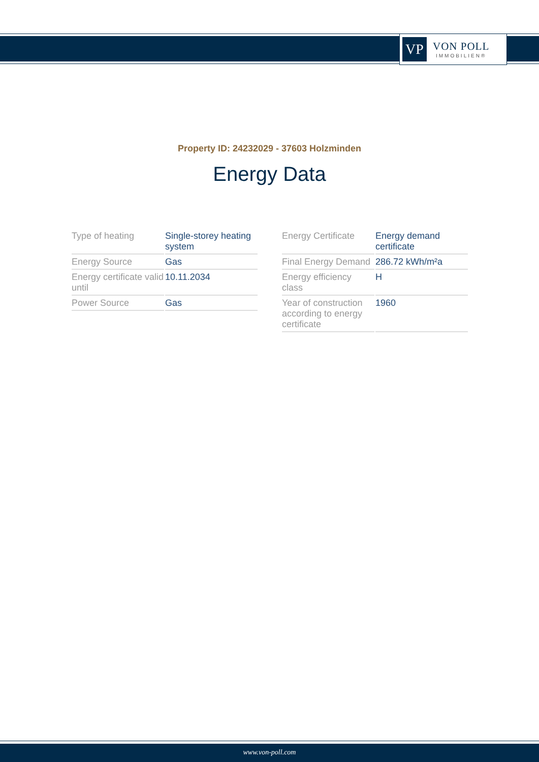VP
VON POLL
IMMOBILIEN®
Property ID: 24232029 - 37603 Holzminden
Energy Data
| Type of heating | Single-storey heating system |
| Energy Source | Gas |
| Energy certificate valid until | 10.11.2034 |
| Power Source | Gas |
| Energy Certificate | Energy demand certificate |
| Final Energy Demand | 286.72 kWh/m²a |
| Energy efficiency class | H |
| Year of construction according to energy certificate | 1960 |
www.von-poll.com